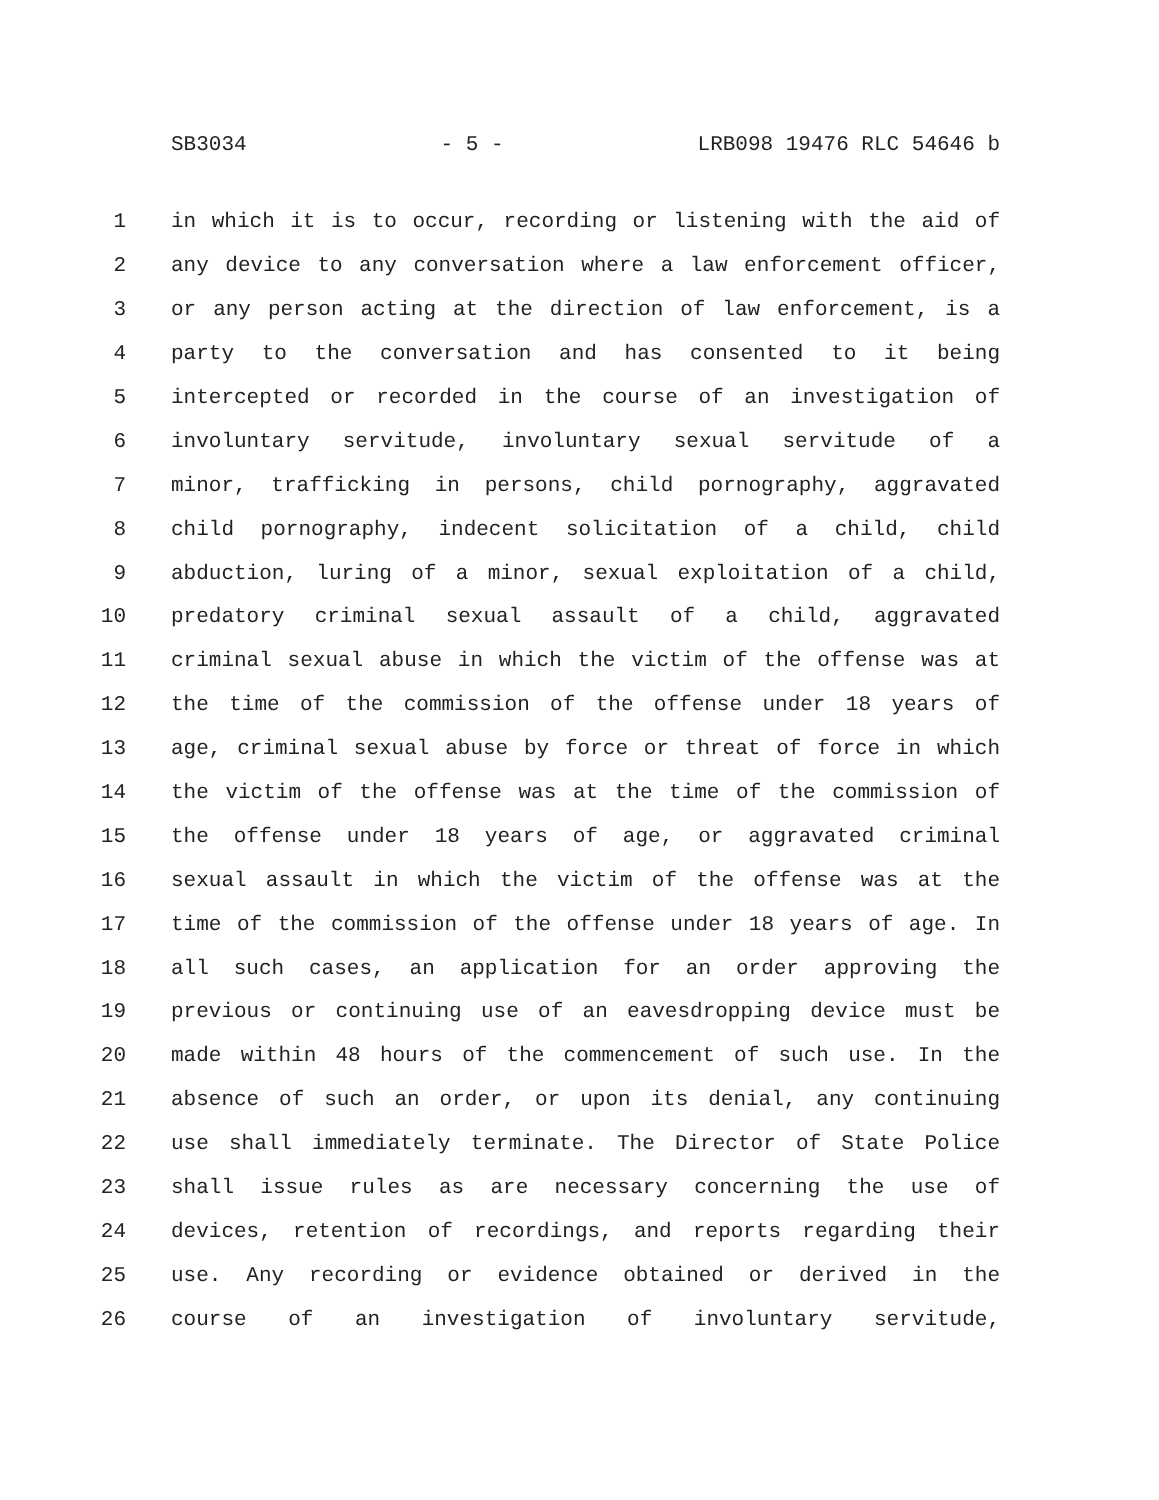SB3034 - 5 - LRB098 19476 RLC 54646 b
1 in which it is to occur, recording or listening with the aid of
2 any device to any conversation where a law enforcement officer,
3 or any person acting at the direction of law enforcement, is a
4 party to the conversation and has consented to it being
5 intercepted or recorded in the course of an investigation of
6 involuntary servitude, involuntary sexual servitude of a
7 minor, trafficking in persons, child pornography, aggravated
8 child pornography, indecent solicitation of a child, child
9 abduction, luring of a minor, sexual exploitation of a child,
10 predatory criminal sexual assault of a child, aggravated
11 criminal sexual abuse in which the victim of the offense was at
12 the time of the commission of the offense under 18 years of
13 age, criminal sexual abuse by force or threat of force in which
14 the victim of the offense was at the time of the commission of
15 the offense under 18 years of age, or aggravated criminal
16 sexual assault in which the victim of the offense was at the
17 time of the commission of the offense under 18 years of age. In
18 all such cases, an application for an order approving the
19 previous or continuing use of an eavesdropping device must be
20 made within 48 hours of the commencement of such use. In the
21 absence of such an order, or upon its denial, any continuing
22 use shall immediately terminate. The Director of State Police
23 shall issue rules as are necessary concerning the use of
24 devices, retention of recordings, and reports regarding their
25 use. Any recording or evidence obtained or derived in the
26 course of an investigation of involuntary servitude,